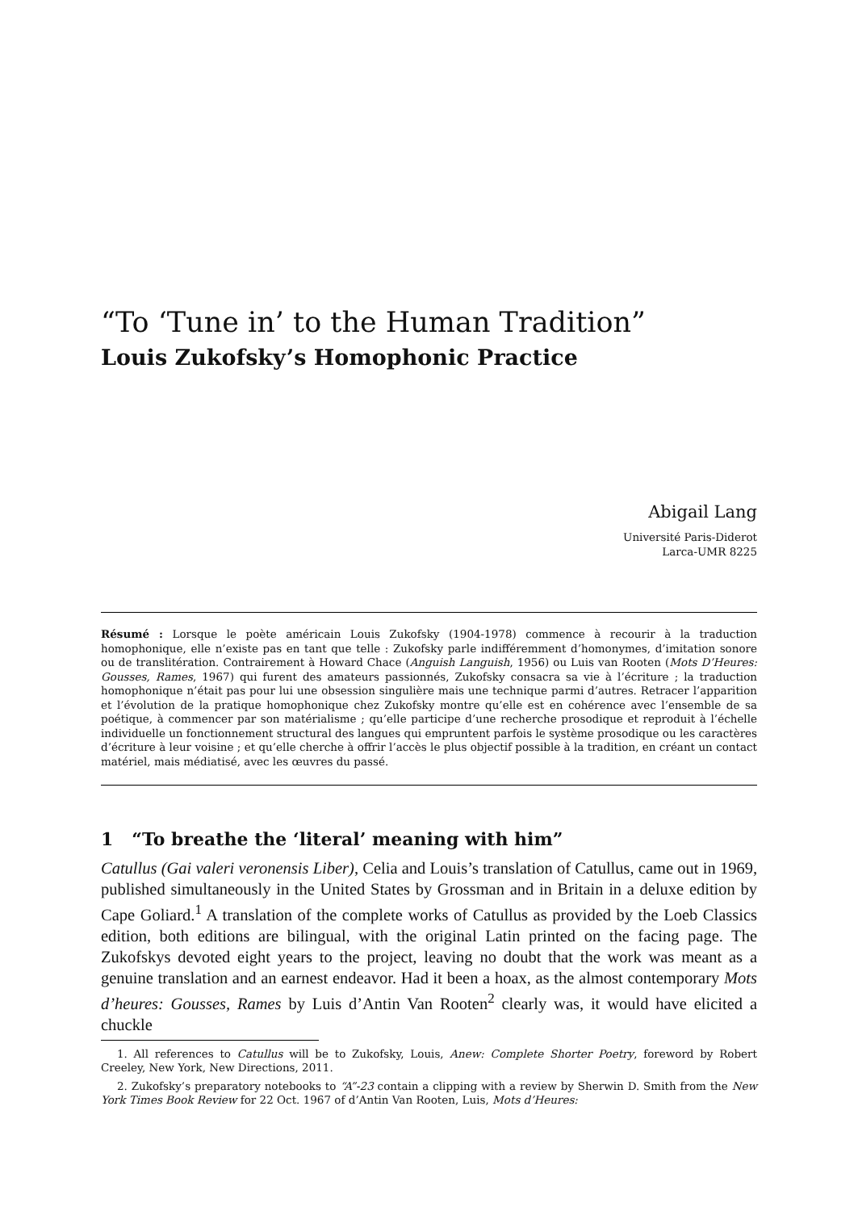“To ‘Tune in’ to the Human Tradition”
Louis Zukofsky’s Homophonic Practice
Abigail Lang
Université Paris-Diderot
Larca-UMR 8225
Résumé : Lorsque le poète américain Louis Zukofsky (1904-1978) commence à recourir à la traduction homophonique, elle n’existe pas en tant que telle : Zukofsky parle indifféremment d’homonymes, d’imitation sonore ou de translitération. Contrairement à Howard Chace (Anguish Languish, 1956) ou Luis van Rooten (Mots D’Heures: Gousses, Rames, 1967) qui furent des amateurs passionnés, Zukofsky consacra sa vie à l’écriture ; la traduction homophonique n’était pas pour lui une obsession singulière mais une technique parmi d’autres. Retracer l’apparition et l’évolution de la pratique homophonique chez Zukofsky montre qu’elle est en cohérence avec l’ensemble de sa poétique, à commencer par son matérialisme ; qu’elle participe d’une recherche prosodique et reproduit à l’échelle individuelle un fonctionnement structural des langues qui empruntent parfois le système prosodique ou les caractères d’écriture à leur voisine ; et qu’elle cherche à offrir l’accès le plus objectif possible à la tradition, en créant un contact matériel, mais médiatisé, avec les œuvres du passé.
1 “To breathe the ‘literal’ meaning with him”
Catullus (Gai valeri veronensis Liber), Celia and Louis’s translation of Catullus, came out in 1969, published simultaneously in the United States by Grossman and in Britain in a deluxe edition by Cape Goliard.<sup>1</sup> A translation of the complete works of Catullus as provided by the Loeb Classics edition, both editions are bilingual, with the original Latin printed on the facing page. The Zukofskys devoted eight years to the project, leaving no doubt that the work was meant as a genuine translation and an earnest endeavor. Had it been a hoax, as the almost contemporary Mots d’heures: Gousses, Rames by Luis d’Antin Van Rooten<sup>2</sup> clearly was, it would have elicited a chuckle
1. All references to Catullus will be to Zukofsky, Louis, Anew: Complete Shorter Poetry, foreword by Robert Creeley, New York, New Directions, 2011.
2. Zukofsky’s preparatory notebooks to “A”-23 contain a clipping with a review by Sherwin D. Smith from the New York Times Book Review for 22 Oct. 1967 of d’Antin Van Rooten, Luis, Mots d’Heures: